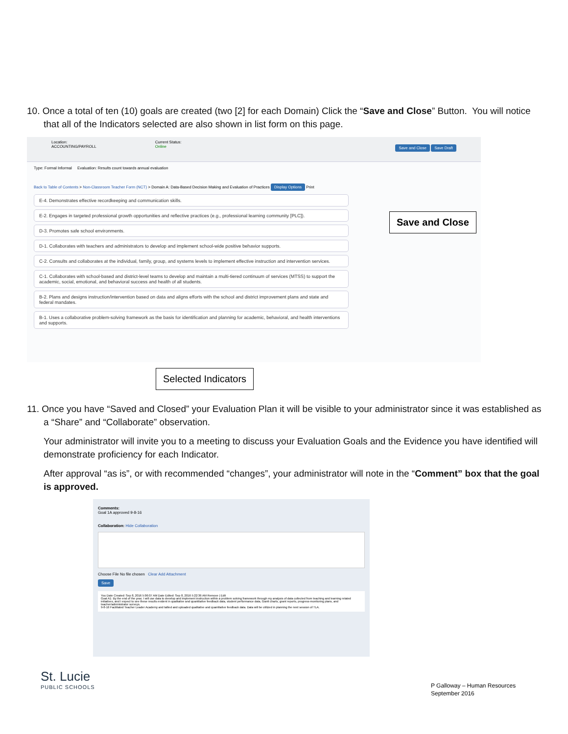10. Once a total of ten (10) goals are created (two [2] for each Domain) Click the “Save and Close” Button. You will notice that all of the Indicators selected are also shown in list form on this page.
Location:
ACCOUNTING/PAYROLL
Current Status:
Online
Save and Close Save Draft
Type: Formal Informal Evaluation: Results count towards annual evaluation
Back to Table of Contents > Non-Classroom Teacher Form (NCT) > Domain A: Data-Based Decision Making and Evaluation of Practices Display Options Print
E-4. Demonstrates effective recordkeeping and communication skills.
E-2. Engages in targeted professional growth opportunities and reflective practices (e.g., professional learning community [PLC]).
D-3. Promotes safe school environments.
D-1. Collaborates with teachers and administrators to develop and implement school-wide positive behavior supports.
C-2. Consults and collaborates at the individual, family, group, and systems levels to implement effective instruction and intervention services.
C-1. Collaborates with school-based and district-level teams to develop and maintain a multi-tiered continuum of services (MTSS) to support the academic, social, emotional, and behavioral success and health of all students.
B-2. Plans and designs instruction/intervention based on data and aligns efforts with the school and district improvement plans and state and federal mandates.
B-1. Uses a collaborative problem-solving framework as the basis for identification and planning for academic, behavioral, and health interventions and supports.
Save and Close
Selected Indicators
11. Once you have “Saved and Closed” your Evaluation Plan it will be visible to your administrator since it was established as a “Share” and “Collaborate” observation.
Your administrator will invite you to a meeting to discuss your Evaluation Goals and the Evidence you have identified will demonstrate proficiency for each Indicator.
After approval “as is”, or with recommended “changes”, your administrator will note in the “Comment” box that the goal is approved.
Comments:
Goal 1A approved 9-8-16
Collaboration: Hide Collaboration
Choose File No file chosen Clear Add Attachment
Save
You Date Created: Sep 8, 2016 5:06:07 AM Date Edited: Sep 8, 2016 5:22:36 AM Remove | Edit
Goal A1: By the end of the year, I will use data to develop and implement instruction within a problem solving framework through my analysis of data collected from teaching and learning related initiatives, and I expect to see these results evident in qualitative and quantitative feedback data, student performance data, Gantt charts, grant reports, progress-monitoring plans, and teacher/administrator surveys.
9-8-16 Facilitated Teacher Leader Academy and tallied and uploaded qualitative and quantitative feedback data. Data will be utilized in planning the next session of TLA.
St. Lucie
PUBLIC SCHOOLS
P Galloway – Human Resources
September 2016